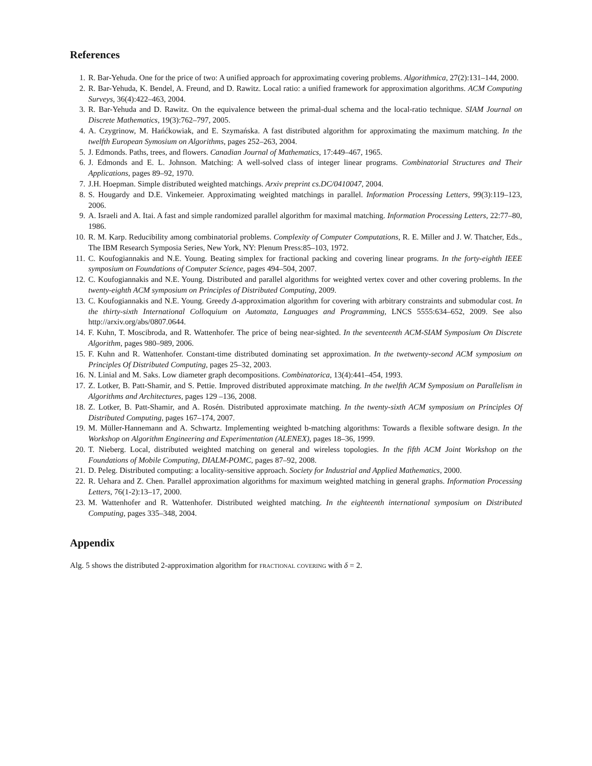References
1. R. Bar-Yehuda. One for the price of two: A unified approach for approximating covering problems. Algorithmica, 27(2):131–144, 2000.
2. R. Bar-Yehuda, K. Bendel, A. Freund, and D. Rawitz. Local ratio: a unified framework for approximation algorithms. ACM Computing Surveys, 36(4):422–463, 2004.
3. R. Bar-Yehuda and D. Rawitz. On the equivalence between the primal-dual schema and the local-ratio technique. SIAM Journal on Discrete Mathematics, 19(3):762–797, 2005.
4. A. Czygrinow, M. Hańćkowiak, and E. Szymańska. A fast distributed algorithm for approximating the maximum matching. In the twelfth European Symosium on Algorithms, pages 252–263, 2004.
5. J. Edmonds. Paths, trees, and flowers. Canadian Journal of Mathematics, 17:449–467, 1965.
6. J. Edmonds and E. L. Johnson. Matching: A well-solved class of integer linear programs. Combinatorial Structures and Their Applications, pages 89–92, 1970.
7. J.H. Hoepman. Simple distributed weighted matchings. Arxiv preprint cs.DC/0410047, 2004.
8. S. Hougardy and D.E. Vinkemeier. Approximating weighted matchings in parallel. Information Processing Letters, 99(3):119–123, 2006.
9. A. Israeli and A. Itai. A fast and simple randomized parallel algorithm for maximal matching. Information Processing Letters, 22:77–80, 1986.
10. R. M. Karp. Reducibility among combinatorial problems. Complexity of Computer Computations, R. E. Miller and J. W. Thatcher, Eds., The IBM Research Symposia Series, New York, NY: Plenum Press:85–103, 1972.
11. C. Koufogiannakis and N.E. Young. Beating simplex for fractional packing and covering linear programs. In the forty-eighth IEEE symposium on Foundations of Computer Science, pages 494–504, 2007.
12. C. Koufogiannakis and N.E. Young. Distributed and parallel algorithms for weighted vertex cover and other covering problems. In the twenty-eighth ACM symposium on Principles of Distributed Computing, 2009.
13. C. Koufogiannakis and N.E. Young. Greedy Δ-approximation algorithm for covering with arbitrary constraints and submodular cost. In the thirty-sixth International Colloquium on Automata, Languages and Programming, LNCS 5555:634–652, 2009. See also http://arxiv.org/abs/0807.0644.
14. F. Kuhn, T. Moscibroda, and R. Wattenhofer. The price of being near-sighted. In the seventeenth ACM-SIAM Symposium On Discrete Algorithm, pages 980–989, 2006.
15. F. Kuhn and R. Wattenhofer. Constant-time distributed dominating set approximation. In the twetwenty-second ACM symposium on Principles Of Distributed Computing, pages 25–32, 2003.
16. N. Linial and M. Saks. Low diameter graph decompositions. Combinatorica, 13(4):441–454, 1993.
17. Z. Lotker, B. Patt-Shamir, and S. Pettie. Improved distributed approximate matching. In the twelfth ACM Symposium on Parallelism in Algorithms and Architectures, pages 129 –136, 2008.
18. Z. Lotker, B. Patt-Shamir, and A. Rosén. Distributed approximate matching. In the twenty-sixth ACM symposium on Principles Of Distributed Computing, pages 167–174, 2007.
19. M. Müller-Hannemann and A. Schwartz. Implementing weighted b-matching algorithms: Towards a flexible software design. In the Workshop on Algorithm Engineering and Experimentation (ALENEX), pages 18–36, 1999.
20. T. Nieberg. Local, distributed weighted matching on general and wireless topologies. In the fifth ACM Joint Workshop on the Foundations of Mobile Computing, DIALM-POMC, pages 87–92, 2008.
21. D. Peleg. Distributed computing: a locality-sensitive approach. Society for Industrial and Applied Mathematics, 2000.
22. R. Uehara and Z. Chen. Parallel approximation algorithms for maximum weighted matching in general graphs. Information Processing Letters, 76(1-2):13–17, 2000.
23. M. Wattenhofer and R. Wattenhofer. Distributed weighted matching. In the eighteenth international symposium on Distributed Computing, pages 335–348, 2004.
Appendix
Alg. 5 shows the distributed 2-approximation algorithm for fractional covering with δ = 2.